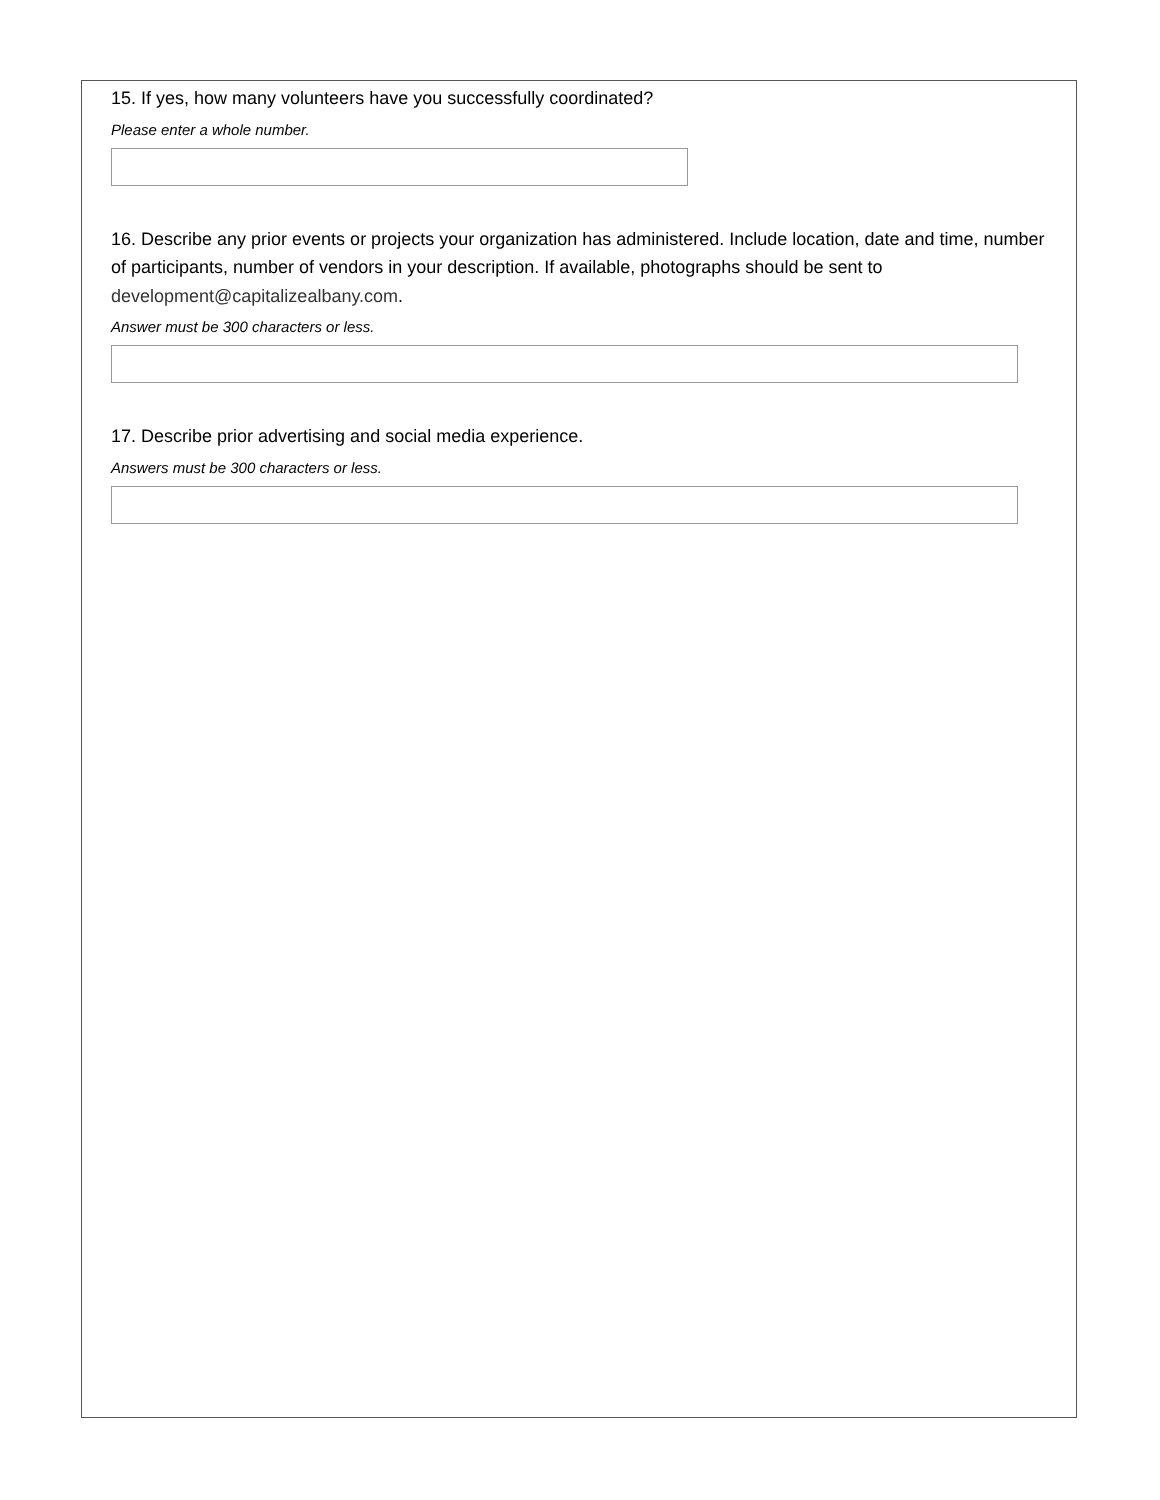15. If yes, how many volunteers have you successfully coordinated?
Please enter a whole number.
16. Describe any prior events or projects your organization has administered. Include location, date and time, number of participants, number of vendors in your description. If available, photographs should be sent to development@capitalizealbany.com.
Answer must be 300 characters or less.
17. Describe prior advertising and social media experience.
Answers must be 300 characters or less.